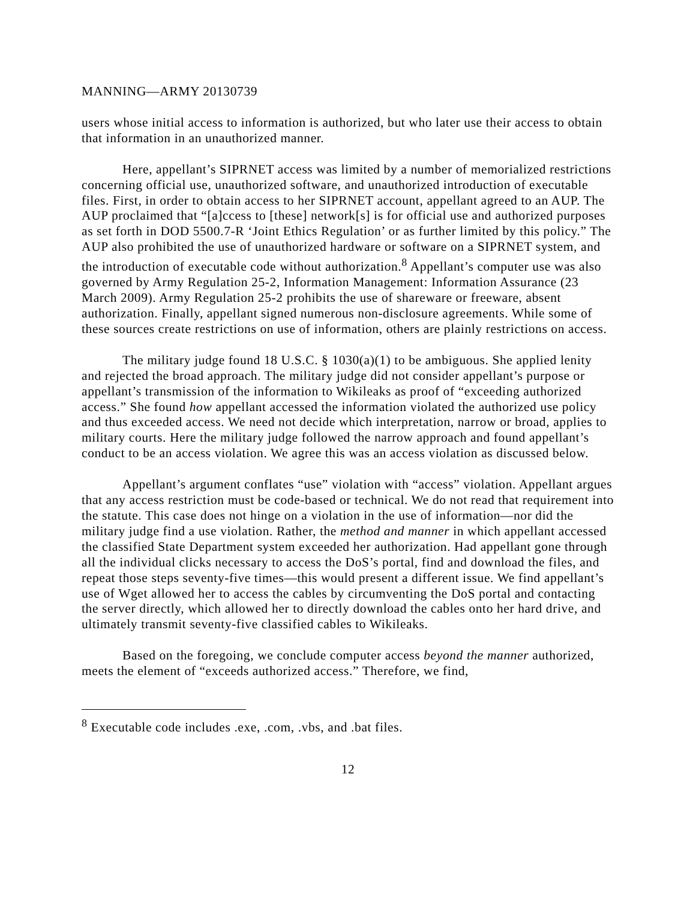MANNING—ARMY 20130739
users whose initial access to information is authorized, but who later use their access to obtain that information in an unauthorized manner.
Here, appellant’s SIPRNET access was limited by a number of memorialized restrictions concerning official use, unauthorized software, and unauthorized introduction of executable files. First, in order to obtain access to her SIPRNET account, appellant agreed to an AUP. The AUP proclaimed that “[a]ccess to [these] network[s] is for official use and authorized purposes as set forth in DOD 5500.7-R ‘Joint Ethics Regulation’ or as further limited by this policy.” The AUP also prohibited the use of unauthorized hardware or software on a SIPRNET system, and the introduction of executable code without authorization.<sup>8</sup> Appellant’s computer use was also governed by Army Regulation 25-2, Information Management: Information Assurance (23 March 2009). Army Regulation 25-2 prohibits the use of shareware or freeware, absent authorization. Finally, appellant signed numerous non-disclosure agreements. While some of these sources create restrictions on use of information, others are plainly restrictions on access.
The military judge found 18 U.S.C. § 1030(a)(1) to be ambiguous. She applied lenity and rejected the broad approach. The military judge did not consider appellant’s purpose or appellant’s transmission of the information to Wikileaks as proof of “exceeding authorized access.” She found how appellant accessed the information violated the authorized use policy and thus exceeded access. We need not decide which interpretation, narrow or broad, applies to military courts. Here the military judge followed the narrow approach and found appellant’s conduct to be an access violation. We agree this was an access violation as discussed below.
Appellant’s argument conflates “use” violation with “access” violation. Appellant argues that any access restriction must be code-based or technical. We do not read that requirement into the statute. This case does not hinge on a violation in the use of information—nor did the military judge find a use violation. Rather, the method and manner in which appellant accessed the classified State Department system exceeded her authorization. Had appellant gone through all the individual clicks necessary to access the DoS’s portal, find and download the files, and repeat those steps seventy-five times—this would present a different issue. We find appellant’s use of Wget allowed her to access the cables by circumventing the DoS portal and contacting the server directly, which allowed her to directly download the cables onto her hard drive, and ultimately transmit seventy-five classified cables to Wikileaks.
Based on the foregoing, we conclude computer access beyond the manner authorized, meets the element of “exceeds authorized access.” Therefore, we find,
<sup>8</sup> Executable code includes .exe, .com, .vbs, and .bat files.
12